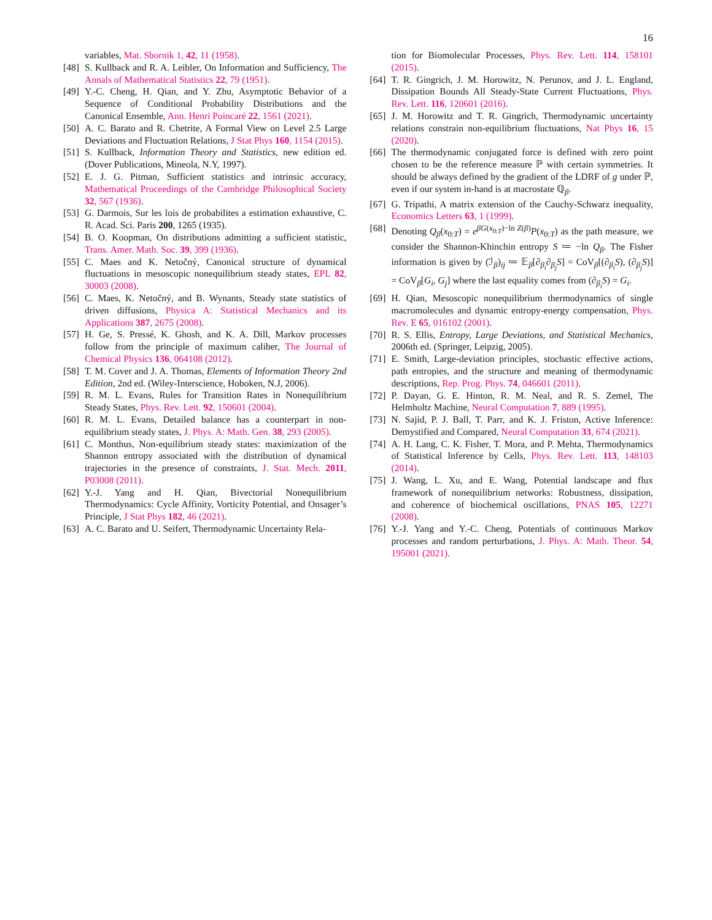16
variables, Mat. Sbornik 1, 42, 11 (1958).
[48] S. Kullback and R. A. Leibler, On Information and Sufficiency, The Annals of Mathematical Statistics 22, 79 (1951).
[49] Y.-C. Cheng, H. Qian, and Y. Zhu, Asymptotic Behavior of a Sequence of Conditional Probability Distributions and the Canonical Ensemble, Ann. Henri Poincaré 22, 1561 (2021).
[50] A. C. Barato and R. Chetrite, A Formal View on Level 2.5 Large Deviations and Fluctuation Relations, J Stat Phys 160, 1154 (2015).
[51] S. Kullback, Information Theory and Statistics, new edition ed. (Dover Publications, Mineola, N.Y, 1997).
[52] E. J. G. Pitman, Sufficient statistics and intrinsic accuracy, Mathematical Proceedings of the Cambridge Philosophical Society 32, 567 (1936).
[53] G. Darmois, Sur les lois de probabilites a estimation exhaustive, C. R. Acad. Sci. Paris 200, 1265 (1935).
[54] B. O. Koopman, On distributions admitting a sufficient statistic, Trans. Amer. Math. Soc. 39, 399 (1936).
[55] C. Maes and K. Netočný, Canonical structure of dynamical fluctuations in mesoscopic nonequilibrium steady states, EPL 82, 30003 (2008).
[56] C. Maes, K. Netočný, and B. Wynants, Steady state statistics of driven diffusions, Physica A: Statistical Mechanics and its Applications 387, 2675 (2008).
[57] H. Ge, S. Pressé, K. Ghosh, and K. A. Dill, Markov processes follow from the principle of maximum caliber, The Journal of Chemical Physics 136, 064108 (2012).
[58] T. M. Cover and J. A. Thomas, Elements of Information Theory 2nd Edition, 2nd ed. (Wiley-Interscience, Hoboken, N.J, 2006).
[59] R. M. L. Evans, Rules for Transition Rates in Nonequilibrium Steady States, Phys. Rev. Lett. 92, 150601 (2004).
[60] R. M. L. Evans, Detailed balance has a counterpart in non-equilibrium steady states, J. Phys. A: Math. Gen. 38, 293 (2005).
[61] C. Monthus, Non-equilibrium steady states: maximization of the Shannon entropy associated with the distribution of dynamical trajectories in the presence of constraints, J. Stat. Mech. 2011, P03008 (2011).
[62] Y.-J. Yang and H. Qian, Bivectorial Nonequilibrium Thermodynamics: Cycle Affinity, Vorticity Potential, and Onsager’s Principle, J Stat Phys 182, 46 (2021).
[63] A. C. Barato and U. Seifert, Thermodynamic Uncertainty Rela-
tion for Biomolecular Processes, Phys. Rev. Lett. 114, 158101 (2015).
[64] T. R. Gingrich, J. M. Horowitz, N. Perunov, and J. L. England, Dissipation Bounds All Steady-State Current Fluctuations, Phys. Rev. Lett. 116, 120601 (2016).
[65] J. M. Horowitz and T. R. Gingrich, Thermodynamic uncertainty relations constrain non-equilibrium fluctuations, Nat Phys 16, 15 (2020).
[66] The thermodynamic conjugated force is defined with zero point chosen to be the reference measure ℙ with certain symmetries. It should be always defined by the gradient of the LDRF of g under ℙ, even if our system in-hand is at macrostate ℚ<sub>β</sub>.
[67] G. Tripathi, A matrix extension of the Cauchy-Schwarz inequality, Economics Letters 63, 1 (1999).
[68] Denoting Q<sub>β</sub>(x<sub>0:T</sub>) = e<sup>βG(x<sub>0:T</sub>)−ln Z(β)</sup>P(x<sub>0:T</sub>) as the path measure, we consider the Shannon-Khinchin entropy S ≔ −ln Q<sub>β</sub>. The Fisher information is given by (ℐ<sub>β</sub>)<sub>ij</sub> ≔ 𝔼<sub>β</sub>[∂<sub>β<sub>i</sub></sub>∂<sub>β<sub>j</sub></sub>S] = CoV<sub>β</sub>[(∂<sub>β<sub>i</sub></sub>S), (∂<sub>β<sub>j</sub></sub>S)] = CoV<sub>β</sub>[G<sub>i</sub>, G<sub>j</sub>] where the last equality comes from (∂<sub>β<sub>i</sub></sub>S) = G<sub>i</sub>.
[69] H. Qian, Mesoscopic nonequilibrium thermodynamics of single macromolecules and dynamic entropy-energy compensation, Phys. Rev. E 65, 016102 (2001).
[70] R. S. Ellis, Entropy, Large Deviations, and Statistical Mechanics, 2006th ed. (Springer, Leipzig, 2005).
[71] E. Smith, Large-deviation principles, stochastic effective actions, path entropies, and the structure and meaning of thermodynamic descriptions, Rep. Prog. Phys. 74, 046601 (2011).
[72] P. Dayan, G. E. Hinton, R. M. Neal, and R. S. Zemel, The Helmholtz Machine, Neural Computation 7, 889 (1995).
[73] N. Sajid, P. J. Ball, T. Parr, and K. J. Friston, Active Inference: Demystified and Compared, Neural Computation 33, 674 (2021).
[74] A. H. Lang, C. K. Fisher, T. Mora, and P. Mehta, Thermodynamics of Statistical Inference by Cells, Phys. Rev. Lett. 113, 148103 (2014).
[75] J. Wang, L. Xu, and E. Wang, Potential landscape and flux framework of nonequilibrium networks: Robustness, dissipation, and coherence of biochemical oscillations, PNAS 105, 12271 (2008).
[76] Y.-J. Yang and Y.-C. Cheng, Potentials of continuous Markov processes and random perturbations, J. Phys. A: Math. Theor. 54, 195001 (2021).